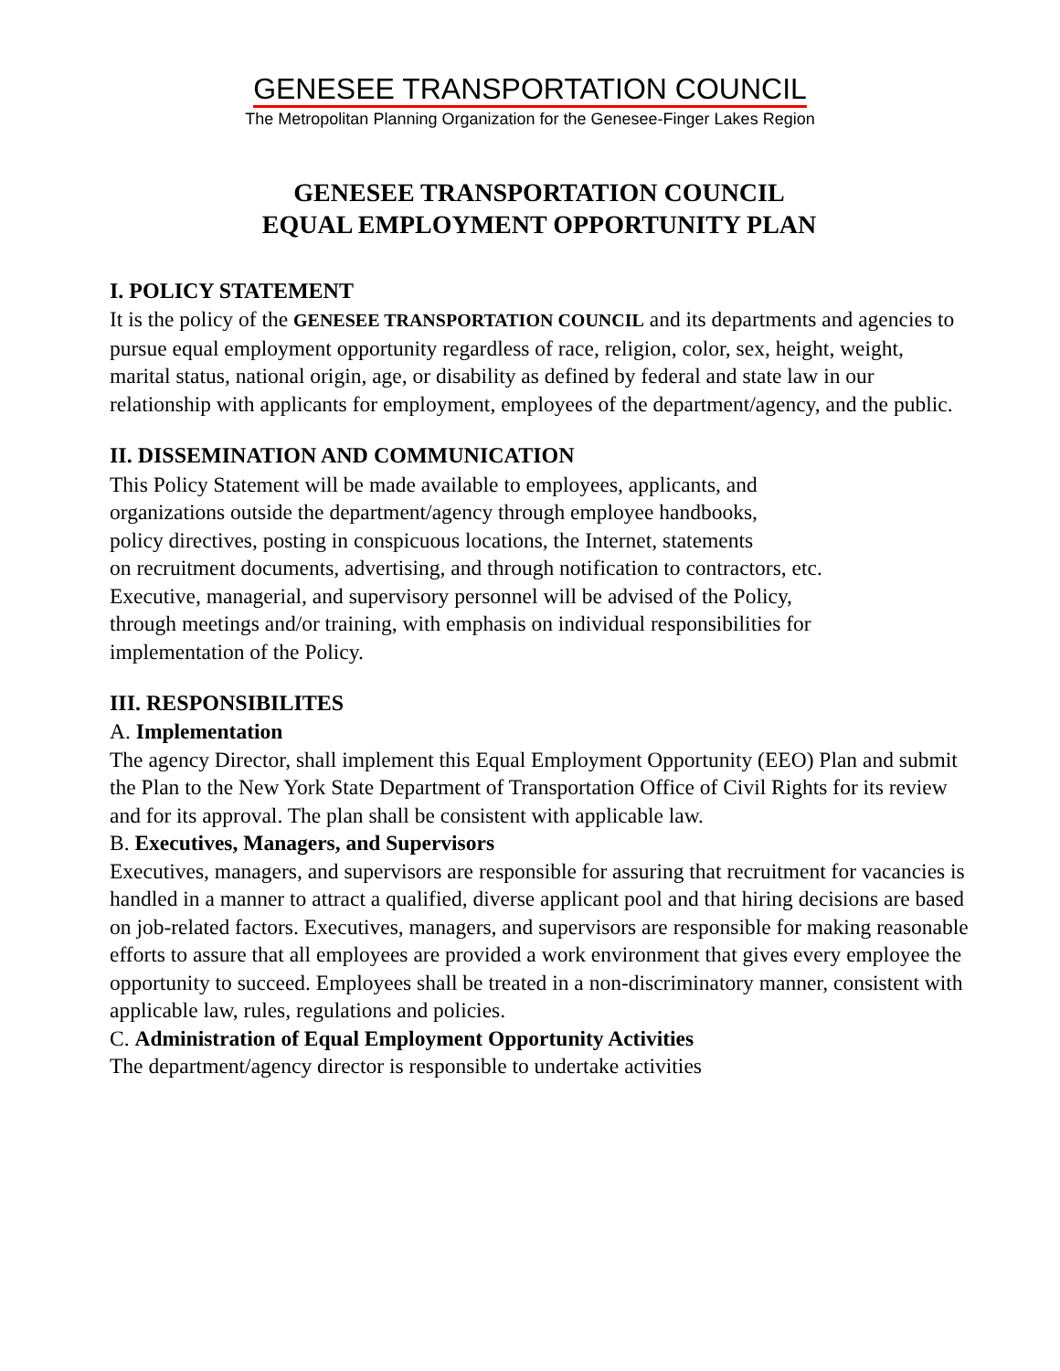GENESEE TRANSPORTATION COUNCIL
The Metropolitan Planning Organization for the Genesee-Finger Lakes Region
GENESEE TRANSPORTATION COUNCIL
EQUAL EMPLOYMENT OPPORTUNITY PLAN
I. POLICY STATEMENT
It is the policy of the GENESEE TRANSPORTATION COUNCIL and its departments and agencies to pursue equal employment opportunity regardless of race, religion, color, sex, height, weight, marital status, national origin, age, or disability as defined by federal and state law in our relationship with applicants for employment, employees of the department/agency, and the public.
II. DISSEMINATION AND COMMUNICATION
This Policy Statement will be made available to employees, applicants, and
organizations outside the department/agency through employee handbooks,
policy directives, posting in conspicuous locations, the Internet, statements
on recruitment documents, advertising, and through notification to contractors, etc.
Executive, managerial, and supervisory personnel will be advised of the Policy,
through meetings and/or training, with emphasis on individual responsibilities for
implementation of the Policy.
III. RESPONSIBILITES
A. Implementation
The agency Director, shall implement this Equal Employment Opportunity (EEO) Plan and submit the Plan to the New York State Department of Transportation Office of Civil Rights for its review and for its approval. The plan shall be consistent with applicable law.
B. Executives, Managers, and Supervisors
Executives, managers, and supervisors are responsible for assuring that recruitment for vacancies is handled in a manner to attract a qualified, diverse applicant pool and that hiring decisions are based on job-related factors. Executives, managers, and supervisors are responsible for making reasonable efforts to assure that all employees are provided a work environment that gives every employee the opportunity to succeed. Employees shall be treated in a non-discriminatory manner, consistent with applicable law, rules, regulations and policies.
C. Administration of Equal Employment Opportunity Activities
The department/agency director is responsible to undertake activities